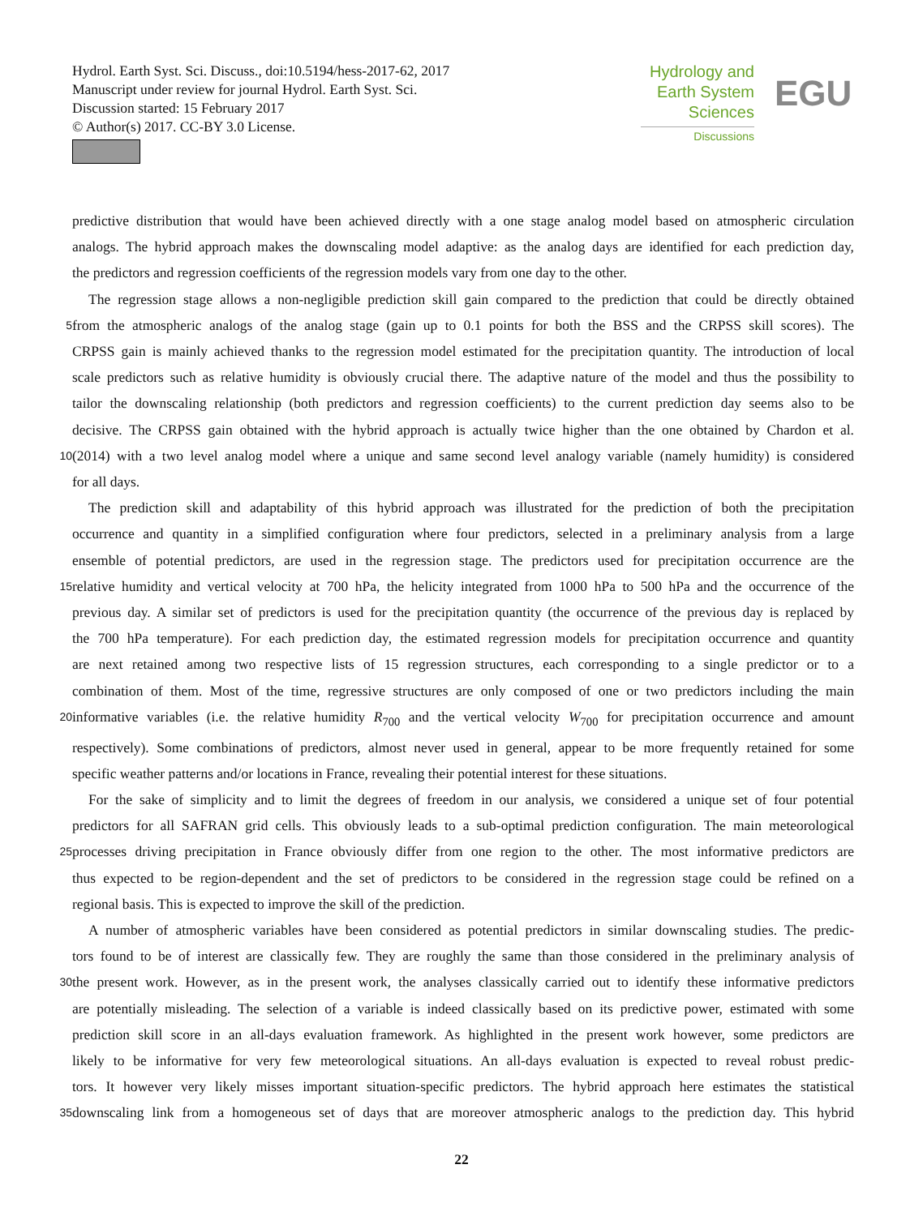Hydrol. Earth Syst. Sci. Discuss., doi:10.5194/hess-2017-62, 2017
Manuscript under review for journal Hydrol. Earth Syst. Sci.
Discussion started: 15 February 2017
© Author(s) 2017. CC-BY 3.0 License.
Hydrology and
Earth System
Sciences
Discussions
EGU
predictive distribution that would have been achieved directly with a one stage analog model based on atmospheric circulation
analogs. The hybrid approach makes the downscaling model adaptive: as the analog days are identified for each prediction day,
the predictors and regression coefficients of the regression models vary from one day to the other.
The regression stage allows a non-negligible prediction skill gain compared to the prediction that could be directly obtained
5 from the atmospheric analogs of the analog stage (gain up to 0.1 points for both the BSS and the CRPSS skill scores). The
CRPSS gain is mainly achieved thanks to the regression model estimated for the precipitation quantity. The introduction of local
scale predictors such as relative humidity is obviously crucial there. The adaptive nature of the model and thus the possibility to
tailor the downscaling relationship (both predictors and regression coefficients) to the current prediction day seems also to be
decisive. The CRPSS gain obtained with the hybrid approach is actually twice higher than the one obtained by Chardon et al.
10 (2014) with a two level analog model where a unique and same second level analogy variable (namely humidity) is considered
for all days.
The prediction skill and adaptability of this hybrid approach was illustrated for the prediction of both the precipitation
occurrence and quantity in a simplified configuration where four predictors, selected in a preliminary analysis from a large
ensemble of potential predictors, are used in the regression stage. The predictors used for precipitation occurrence are the
15 relative humidity and vertical velocity at 700 hPa, the helicity integrated from 1000 hPa to 500 hPa and the occurrence of the
previous day. A similar set of predictors is used for the precipitation quantity (the occurrence of the previous day is replaced by
the 700 hPa temperature). For each prediction day, the estimated regression models for precipitation occurrence and quantity
are next retained among two respective lists of 15 regression structures, each corresponding to a single predictor or to a
combination of them. Most of the time, regressive structures are only composed of one or two predictors including the main
20 informative variables (i.e. the relative humidity R<sub>700</sub> and the vertical velocity W<sub>700</sub> for precipitation occurrence and amount
respectively). Some combinations of predictors, almost never used in general, appear to be more frequently retained for some
specific weather patterns and/or locations in France, revealing their potential interest for these situations.
For the sake of simplicity and to limit the degrees of freedom in our analysis, we considered a unique set of four potential
predictors for all SAFRAN grid cells. This obviously leads to a sub-optimal prediction configuration. The main meteorological
25 processes driving precipitation in France obviously differ from one region to the other. The most informative predictors are
thus expected to be region-dependent and the set of predictors to be considered in the regression stage could be refined on a
regional basis. This is expected to improve the skill of the prediction.
A number of atmospheric variables have been considered as potential predictors in similar downscaling studies. The predic-
tors found to be of interest are classically few. They are roughly the same than those considered in the preliminary analysis of
30 the present work. However, as in the present work, the analyses classically carried out to identify these informative predictors
are potentially misleading. The selection of a variable is indeed classically based on its predictive power, estimated with some
prediction skill score in an all-days evaluation framework. As highlighted in the present work however, some predictors are
likely to be informative for very few meteorological situations. An all-days evaluation is expected to reveal robust predic-
tors. It however very likely misses important situation-specific predictors. The hybrid approach here estimates the statistical
35 downscaling link from a homogeneous set of days that are moreover atmospheric analogs to the prediction day. This hybrid
22